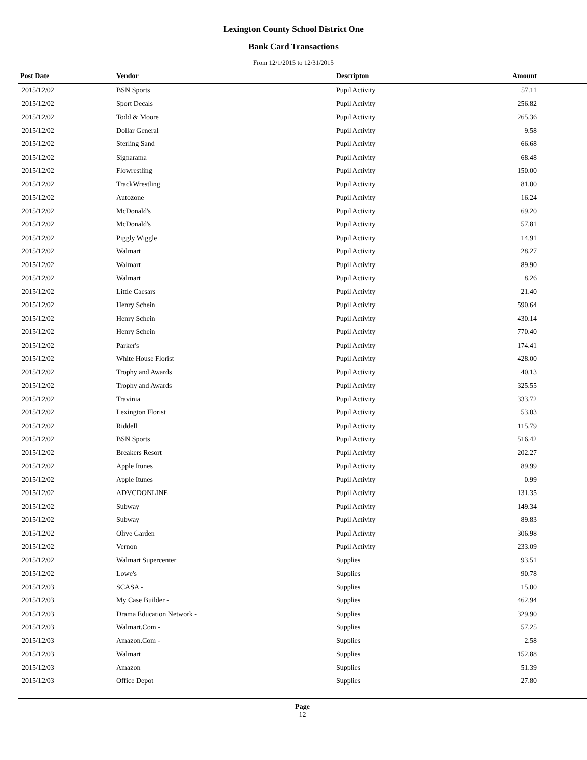Lexington County School District One
Bank Card Transactions
From 12/1/2015 to 12/31/2015
| Post Date | Vendor | Descripton | Amount | |
| --- | --- | --- | --- | --- |
| 2015/12/02 | BSN Sports | Pupil Activity | 57.11 | |
| 2015/12/02 | Sport Decals | Pupil Activity | 256.82 | |
| 2015/12/02 | Todd & Moore | Pupil Activity | 265.36 | |
| 2015/12/02 | Dollar General | Pupil Activity | 9.58 | |
| 2015/12/02 | Sterling Sand | Pupil Activity | 66.68 | |
| 2015/12/02 | Signarama | Pupil Activity | 68.48 | |
| 2015/12/02 | Flowrestling | Pupil Activity | 150.00 | |
| 2015/12/02 | TrackWrestling | Pupil Activity | 81.00 | |
| 2015/12/02 | Autozone | Pupil Activity | 16.24 | |
| 2015/12/02 | McDonald's | Pupil Activity | 69.20 | |
| 2015/12/02 | McDonald's | Pupil Activity | 57.81 | |
| 2015/12/02 | Piggly Wiggle | Pupil Activity | 14.91 | |
| 2015/12/02 | Walmart | Pupil Activity | 28.27 | |
| 2015/12/02 | Walmart | Pupil Activity | 89.90 | |
| 2015/12/02 | Walmart | Pupil Activity | 8.26 | |
| 2015/12/02 | Little Caesars | Pupil Activity | 21.40 | |
| 2015/12/02 | Henry Schein | Pupil Activity | 590.64 | |
| 2015/12/02 | Henry Schein | Pupil Activity | 430.14 | |
| 2015/12/02 | Henry Schein | Pupil Activity | 770.40 | |
| 2015/12/02 | Parker's | Pupil Activity | 174.41 | |
| 2015/12/02 | White House Florist | Pupil Activity | 428.00 | |
| 2015/12/02 | Trophy and Awards | Pupil Activity | 40.13 | |
| 2015/12/02 | Trophy and Awards | Pupil Activity | 325.55 | |
| 2015/12/02 | Travinia | Pupil Activity | 333.72 | |
| 2015/12/02 | Lexington Florist | Pupil Activity | 53.03 | |
| 2015/12/02 | Riddell | Pupil Activity | 115.79 | |
| 2015/12/02 | BSN Sports | Pupil Activity | 516.42 | |
| 2015/12/02 | Breakers Resort | Pupil Activity | 202.27 | |
| 2015/12/02 | Apple Itunes | Pupil Activity | 89.99 | |
| 2015/12/02 | Apple Itunes | Pupil Activity | 0.99 | |
| 2015/12/02 | ADVCDONLINE | Pupil Activity | 131.35 | |
| 2015/12/02 | Subway | Pupil Activity | 149.34 | |
| 2015/12/02 | Subway | Pupil Activity | 89.83 | |
| 2015/12/02 | Olive Garden | Pupil Activity | 306.98 | |
| 2015/12/02 | Vernon | Pupil Activity | 233.09 | |
| 2015/12/02 | Walmart Supercenter | Supplies | 93.51 | |
| 2015/12/02 | Lowe's | Supplies | 90.78 | |
| 2015/12/03 | SCASA - | Supplies | 15.00 | |
| 2015/12/03 | My Case Builder - | Supplies | 462.94 | |
| 2015/12/03 | Drama Education Network - | Supplies | 329.90 | |
| 2015/12/03 | Walmart.Com - | Supplies | 57.25 | |
| 2015/12/03 | Amazon.Com - | Supplies | 2.58 | |
| 2015/12/03 | Walmart | Supplies | 152.88 | |
| 2015/12/03 | Amazon | Supplies | 51.39 | |
| 2015/12/03 | Office Depot | Supplies | 27.80 | |
Page
12